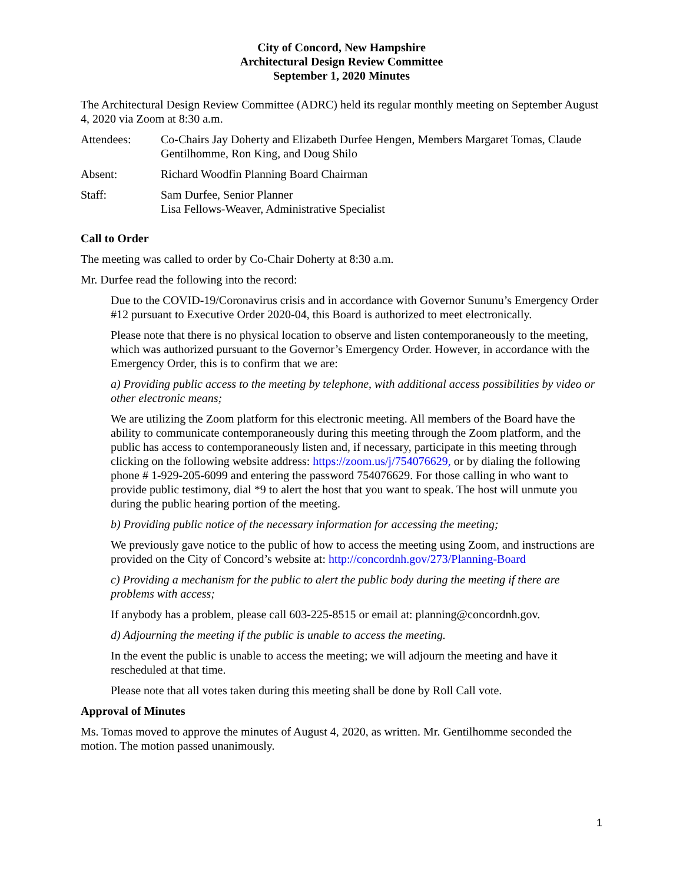City of Concord, New Hampshire
Architectural Design Review Committee
September 1, 2020 Minutes
The Architectural Design Review Committee (ADRC) held its regular monthly meeting on September August 4, 2020 via Zoom at 8:30 a.m.
Attendees: Co-Chairs Jay Doherty and Elizabeth Durfee Hengen, Members Margaret Tomas, Claude Gentilhomme, Ron King, and Doug Shilo
Absent: Richard Woodfin Planning Board Chairman
Staff: Sam Durfee, Senior Planner
Lisa Fellows-Weaver, Administrative Specialist
Call to Order
The meeting was called to order by Co-Chair Doherty at 8:30 a.m.
Mr. Durfee read the following into the record:
Due to the COVID-19/Coronavirus crisis and in accordance with Governor Sununu’s Emergency Order #12 pursuant to Executive Order 2020-04, this Board is authorized to meet electronically.
Please note that there is no physical location to observe and listen contemporaneously to the meeting, which was authorized pursuant to the Governor’s Emergency Order. However, in accordance with the Emergency Order, this is to confirm that we are:
a) Providing public access to the meeting by telephone, with additional access possibilities by video or other electronic means;
We are utilizing the Zoom platform for this electronic meeting. All members of the Board have the ability to communicate contemporaneously during this meeting through the Zoom platform, and the public has access to contemporaneously listen and, if necessary, participate in this meeting through clicking on the following website address: https://zoom.us/j/754076629, or by dialing the following phone # 1-929-205-6099 and entering the password 754076629. For those calling in who want to provide public testimony, dial *9 to alert the host that you want to speak. The host will unmute you during the public hearing portion of the meeting.
b) Providing public notice of the necessary information for accessing the meeting;
We previously gave notice to the public of how to access the meeting using Zoom, and instructions are provided on the City of Concord’s website at: http://concordnh.gov/273/Planning-Board
c) Providing a mechanism for the public to alert the public body during the meeting if there are problems with access;
If anybody has a problem, please call 603-225-8515 or email at: planning@concordnh.gov.
d) Adjourning the meeting if the public is unable to access the meeting.
In the event the public is unable to access the meeting; we will adjourn the meeting and have it rescheduled at that time.
Please note that all votes taken during this meeting shall be done by Roll Call vote.
Approval of Minutes
Ms. Tomas moved to approve the minutes of August 4, 2020, as written. Mr. Gentilhomme seconded the motion. The motion passed unanimously.
1